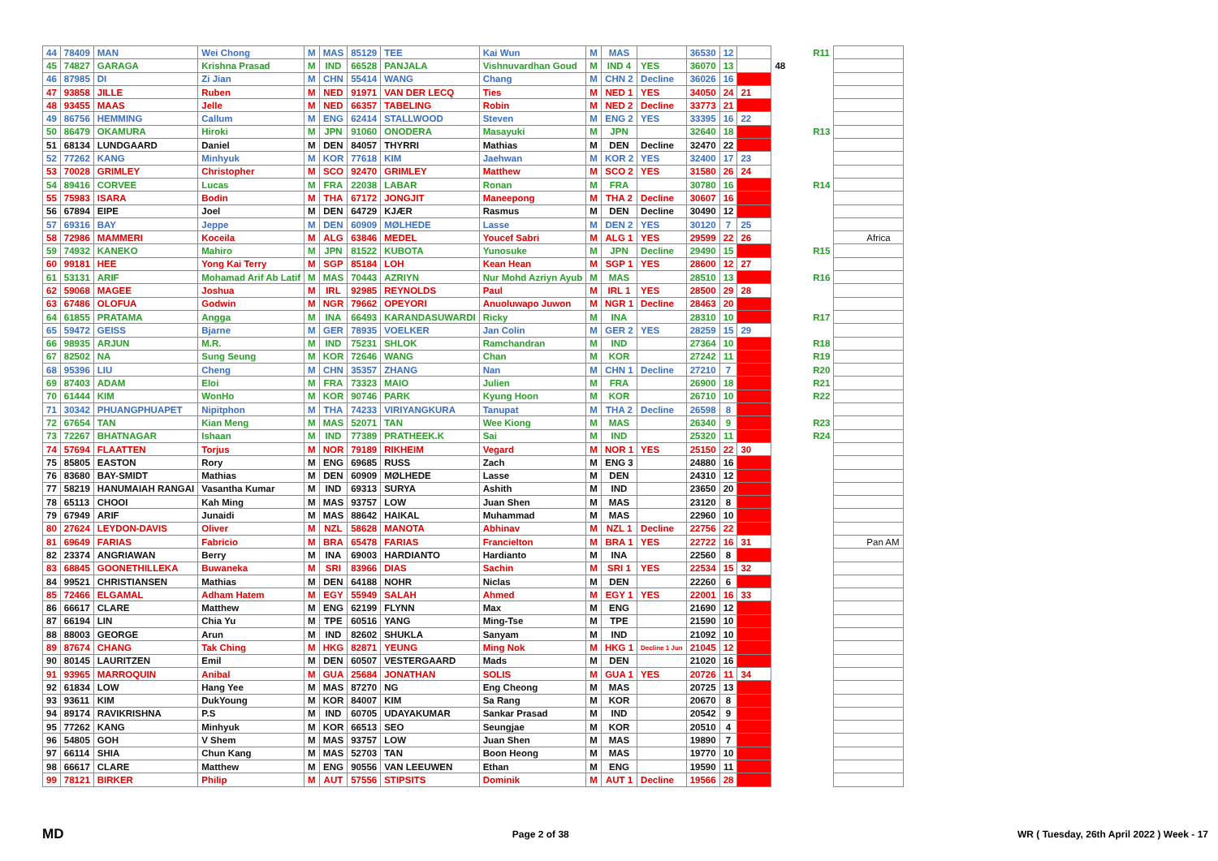| 44 | 78409 | MAN | Wei Chong | M | MAS | 85129 | TEE | Kai Wun | M | MAS | | 36530 | 12 | | | R11 | |
| 45 | 74827 | GARAGA | Krishna Prasad | M | IND | 66528 | PANJALA | Vishnuvardhan Goud | M | IND 4 | YES | 36070 | 13 | | 48 | | |
| 46 | 87985 | DI | Zi Jian | M | CHN | 55414 | WANG | Chang | M | CHN 2 | Decline | 36026 | 16 | | | | |
| 47 | 93858 | JILLE | Ruben | M | NED | 91971 | VAN DER LECQ | Ties | M | NED 1 | YES | 34050 | 24 | 21 | | | |
| 48 | 93455 | MAAS | Jelle | M | NED | 66357 | TABELING | Robin | M | NED 2 | Decline | 33773 | 21 | | | | |
| 49 | 86756 | HEMMING | Callum | M | ENG | 62414 | STALLWOOD | Steven | M | ENG 2 | YES | 33395 | 16 | 22 | | | |
| 50 | 86479 | OKAMURA | Hiroki | M | JPN | 91060 | ONODERA | Masayuki | M | JPN | | 32640 | 18 | | | R13 | |
| 51 | 68134 | LUNDGAARD | Daniel | M | DEN | 84057 | THYRRI | Mathias | M | DEN | Decline | 32470 | 22 | | | | |
| 52 | 77262 | KANG | Minhyuk | M | KOR | 77618 | KIM | Jaehwan | M | KOR 2 | YES | 32400 | 17 | 23 | | | |
| 53 | 70028 | GRIMLEY | Christopher | M | SCO | 92470 | GRIMLEY | Matthew | M | SCO 2 | YES | 31580 | 26 | 24 | | | |
| 54 | 89416 | CORVEE | Lucas | M | FRA | 22038 | LABAR | Ronan | M | FRA | | 30780 | 16 | | | R14 | |
| 55 | 75983 | ISARA | Bodin | M | THA | 67172 | JONGJIT | Maneepong | M | THA 2 | Decline | 30607 | 16 | | | | |
| 56 | 67894 | EIPE | Joel | M | DEN | 64729 | KJÆR | Rasmus | M | DEN | Decline | 30490 | 12 | | | | |
| 57 | 69316 | BAY | Jeppe | M | DEN | 60909 | MØLHEDE | Lasse | M | DEN 2 | YES | 30120 | 7 | 25 | | | |
| 58 | 72986 | MAMMERI | Koceila | M | ALG | 63846 | MEDEL | Youcef Sabri | M | ALG 1 | YES | 29599 | 22 | 26 | | | Africa |
| 59 | 74932 | KANEKO | Mahiro | M | JPN | 81522 | KUBOTA | Yunosuke | M | JPN | Decline | 29490 | 15 | | | R15 | |
| 60 | 99181 | HEE | Yong Kai Terry | M | SGP | 85184 | LOH | Kean Hean | M | SGP 1 | YES | 28600 | 12 | 27 | | | |
| 61 | 53131 | ARIF | Mohamad Arif Ab Latif | M | MAS | 70443 | AZRIYN | Nur Mohd Azriyn Ayub | M | MAS | | 28510 | 13 | | | R16 | |
| 62 | 59068 | MAGEE | Joshua | M | IRL | 92985 | REYNOLDS | Paul | M | IRL 1 | YES | 28500 | 29 | 28 | | | |
| 63 | 67486 | OLOFUA | Godwin | M | NGR | 79662 | OPEYORI | Anuoluwapo Juwon | M | NGR 1 | Decline | 28463 | 20 | | | | |
| 64 | 61855 | PRATAMA | Angga | M | INA | 66493 | KARANDASUWARDI | Ricky | M | INA | | 28310 | 10 | | | R17 | |
| 65 | 59472 | GEISS | Bjarne | M | GER | 78935 | VOELKER | Jan Colin | M | GER 2 | YES | 28259 | 15 | 29 | | | |
| 66 | 98935 | ARJUN | M.R. | M | IND | 75231 | SHLOK | Ramchandran | M | IND | | 27364 | 10 | | | R18 | |
| 67 | 82502 | NA | Sung Seung | M | KOR | 72646 | WANG | Chan | M | KOR | | 27242 | 11 | | | R19 | |
| 68 | 95396 | LIU | Cheng | M | CHN | 35357 | ZHANG | Nan | M | CHN 1 | Decline | 27210 | 7 | | | R20 | |
| 69 | 87403 | ADAM | Eloi | M | FRA | 73323 | MAIO | Julien | M | FRA | | 26900 | 18 | | | R21 | |
| 70 | 61444 | KIM | WonHo | M | KOR | 90746 | PARK | Kyung Hoon | M | KOR | | 26710 | 10 | | | R22 | |
| 71 | 30342 | PHUANGPHUAPET | Nipitphon | M | THA | 74233 | VIRIYANGKURA | Tanupat | M | THA 2 | Decline | 26598 | 8 | | | | |
| 72 | 67654 | TAN | Kian Meng | M | MAS | 52071 | TAN | Wee Kiong | M | MAS | | 26340 | 9 | | | R23 | |
| 73 | 72267 | BHATNAGAR | Ishaan | M | IND | 77389 | PRATHEEK.K | Sai | M | IND | | 25320 | 11 | | | R24 | |
| 74 | 57694 | FLAATTEN | Torjus | M | NOR | 79189 | RIKHEIM | Vegard | M | NOR 1 | YES | 25150 | 22 | 30 | | | |
| 75 | 85805 | EASTON | Rory | M | ENG | 69685 | RUSS | Zach | M | ENG 3 | | 24880 | 16 | | | | |
| 76 | 83680 | BAY-SMIDT | Mathias | M | DEN | 60909 | MØLHEDE | Lasse | M | DEN | | 24310 | 12 | | | | |
| 77 | 58219 | HANUMAIAH RANGAI | Vasantha Kumar | M | IND | 69313 | SURYA | Ashith | M | IND | | 23650 | 20 | | | | |
| 78 | 65113 | CHOOI | Kah Ming | M | MAS | 93757 | LOW | Juan Shen | M | MAS | | 23120 | 8 | | | | |
| 79 | 67949 | ARIF | Junaidi | M | MAS | 88642 | HAIKAL | Muhammad | M | MAS | | 22960 | 10 | | | | |
| 80 | 27624 | LEYDON-DAVIS | Oliver | M | NZL | 58628 | MANOTA | Abhinav | M | NZL 1 | Decline | 22756 | 22 | | | | |
| 81 | 69649 | FARIAS | Fabricio | M | BRA | 65478 | FARIAS | Francielton | M | BRA 1 | YES | 22722 | 16 | 31 | | | Pan AM |
| 82 | 23374 | ANGRIAWAN | Berry | M | INA | 69003 | HARDIANTO | Hardianto | M | INA | | 22560 | 8 | | | | |
| 83 | 68845 | GOONETHILLEKA | Buwaneka | M | SRI | 83966 | DIAS | Sachin | M | SRI 1 | YES | 22534 | 15 | 32 | | | |
| 84 | 99521 | CHRISTIANSEN | Mathias | M | DEN | 64188 | NOHR | Niclas | M | DEN | | 22260 | 6 | | | | |
| 85 | 72466 | ELGAMAL | Adham Hatem | M | EGY | 55949 | SALAH | Ahmed | M | EGY 1 | YES | 22001 | 16 | 33 | | | |
| 86 | 66617 | CLARE | Matthew | M | ENG | 62199 | FLYNN | Max | M | ENG | | 21690 | 12 | | | | |
| 87 | 66194 | LIN | Chia Yu | M | TPE | 60516 | YANG | Ming-Tse | M | TPE | | 21590 | 10 | | | | |
| 88 | 88003 | GEORGE | Arun | M | IND | 82602 | SHUKLA | Sanyam | M | IND | | 21092 | 10 | | | | |
| 89 | 87674 | CHANG | Tak Ching | M | HKG | 82871 | YEUNG | Ming Nok | M | HKG 1 | Decline 1 Jun | 21045 | 12 | | | | |
| 90 | 80145 | LAURITZEN | Emil | M | DEN | 60507 | VESTERGAARD | Mads | M | DEN | | 21020 | 16 | | | | |
| 91 | 93965 | MARROQUIN | Anibal | M | GUA | 25684 | JONATHAN | SOLIS | M | GUA 1 | YES | 20726 | 11 | 34 | | | |
| 92 | 61834 | LOW | Hang Yee | M | MAS | 87270 | NG | Eng Cheong | M | MAS | | 20725 | 13 | | | | |
| 93 | 93611 | KIM | DukYoung | M | KOR | 84007 | KIM | Sa Rang | M | KOR | | 20670 | 8 | | | | |
| 94 | 89174 | RAVIKRISHNA | P.S | M | IND | 60705 | UDAYAKUMAR | Sankar Prasad | M | IND | | 20542 | 9 | | | | |
| 95 | 77262 | KANG | Minhyuk | M | KOR | 66513 | SEO | Seungjae | M | KOR | | 20510 | 4 | | | | |
| 96 | 54805 | GOH | V Shem | M | MAS | 93757 | LOW | Juan Shen | M | MAS | | 19890 | 7 | | | | |
| 97 | 66114 | SHIA | Chun Kang | M | MAS | 52703 | TAN | Boon Heong | M | MAS | | 19770 | 10 | | | | |
| 98 | 66617 | CLARE | Matthew | M | ENG | 90556 | VAN LEEUWEN | Ethan | M | ENG | | 19590 | 11 | | | | |
| 99 | 78121 | BIRKER | Philip | M | AUT | 57556 | STIPSITS | Dominik | M | AUT 1 | Decline | 19566 | 28 | | | | |
MD Page 2 of 38 WR ( Tuesday, 26th April 2022 ) Week - 17